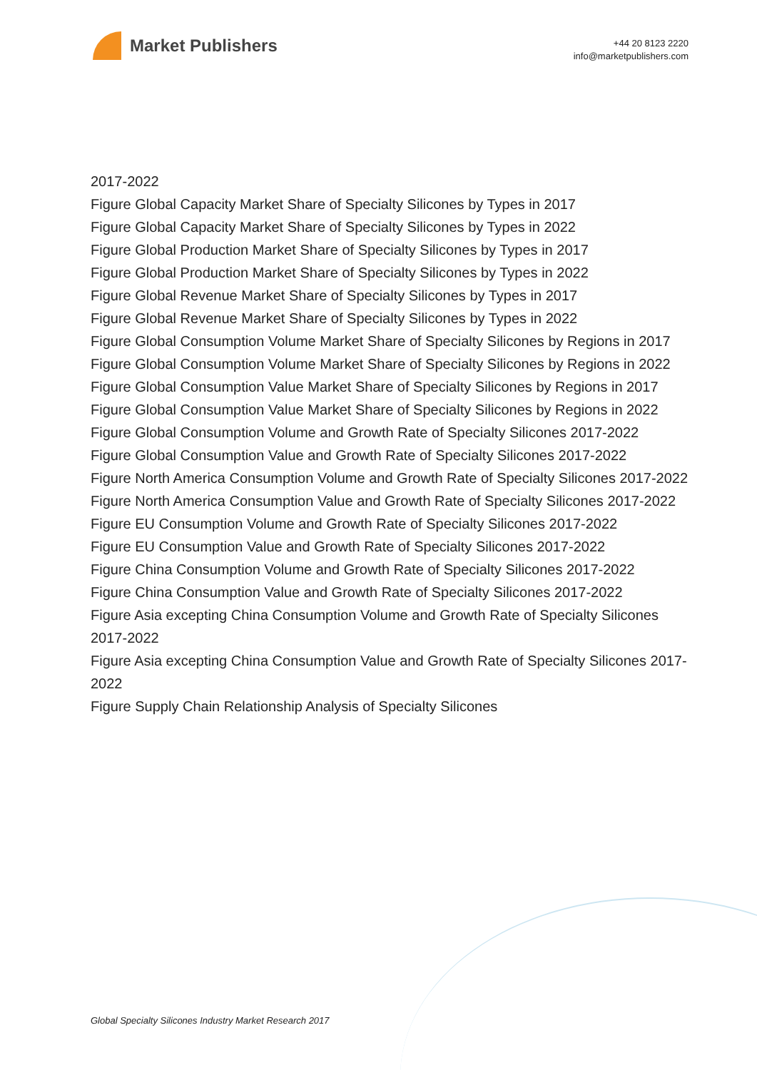Market Publishers
+44 20 8123 2220
info@marketpublishers.com
2017-2022
Figure Global Capacity Market Share of Specialty Silicones by Types in 2017
Figure Global Capacity Market Share of Specialty Silicones by Types in 2022
Figure Global Production Market Share of Specialty Silicones by Types in 2017
Figure Global Production Market Share of Specialty Silicones by Types in 2022
Figure Global Revenue Market Share of Specialty Silicones by Types in 2017
Figure Global Revenue Market Share of Specialty Silicones by Types in 2022
Figure Global Consumption Volume Market Share of Specialty Silicones by Regions in 2017
Figure Global Consumption Volume Market Share of Specialty Silicones by Regions in 2022
Figure Global Consumption Value Market Share of Specialty Silicones by Regions in 2017
Figure Global Consumption Value Market Share of Specialty Silicones by Regions in 2022
Figure Global Consumption Volume and Growth Rate of Specialty Silicones 2017-2022
Figure Global Consumption Value and Growth Rate of Specialty Silicones 2017-2022
Figure North America Consumption Volume and Growth Rate of Specialty Silicones 2017-2022
Figure North America Consumption Value and Growth Rate of Specialty Silicones 2017-2022
Figure EU Consumption Volume and Growth Rate of Specialty Silicones 2017-2022
Figure EU Consumption Value and Growth Rate of Specialty Silicones 2017-2022
Figure China Consumption Volume and Growth Rate of Specialty Silicones 2017-2022
Figure China Consumption Value and Growth Rate of Specialty Silicones 2017-2022
Figure Asia excepting China Consumption Volume and Growth Rate of Specialty Silicones 2017-2022
Figure Asia excepting China Consumption Value and Growth Rate of Specialty Silicones 2017-2022
Figure Supply Chain Relationship Analysis of Specialty Silicones
Global Specialty Silicones Industry Market Research 2017